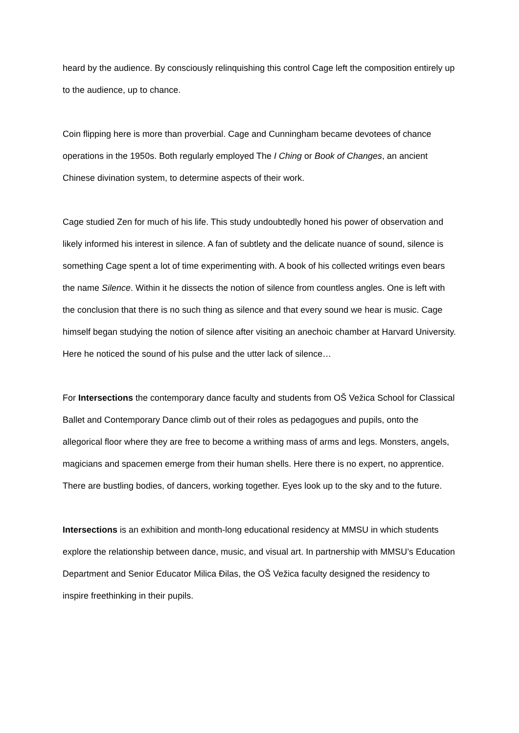heard by the audience. By consciously relinquishing this control Cage left the composition entirely up to the audience, up to chance.
Coin flipping here is more than proverbial. Cage and Cunningham became devotees of chance operations in the 1950s. Both regularly employed The I Ching or Book of Changes, an ancient Chinese divination system, to determine aspects of their work.
Cage studied Zen for much of his life. This study undoubtedly honed his power of observation and likely informed his interest in silence. A fan of subtlety and the delicate nuance of sound, silence is something Cage spent a lot of time experimenting with. A book of his collected writings even bears the name Silence. Within it he dissects the notion of silence from countless angles. One is left with the conclusion that there is no such thing as silence and that every sound we hear is music. Cage himself began studying the notion of silence after visiting an anechoic chamber at Harvard University. Here he noticed the sound of his pulse and the utter lack of silence…
For Intersections the contemporary dance faculty and students from OŠ Vežica School for Classical Ballet and Contemporary Dance climb out of their roles as pedagogues and pupils, onto the allegorical floor where they are free to become a writhing mass of arms and legs. Monsters, angels, magicians and spacemen emerge from their human shells. Here there is no expert, no apprentice. There are bustling bodies, of dancers, working together. Eyes look up to the sky and to the future.
Intersections is an exhibition and month-long educational residency at MMSU in which students explore the relationship between dance, music, and visual art. In partnership with MMSU’s Education Department and Senior Educator Milica Đilas, the OŠ Vežica faculty designed the residency to inspire freethinking in their pupils.